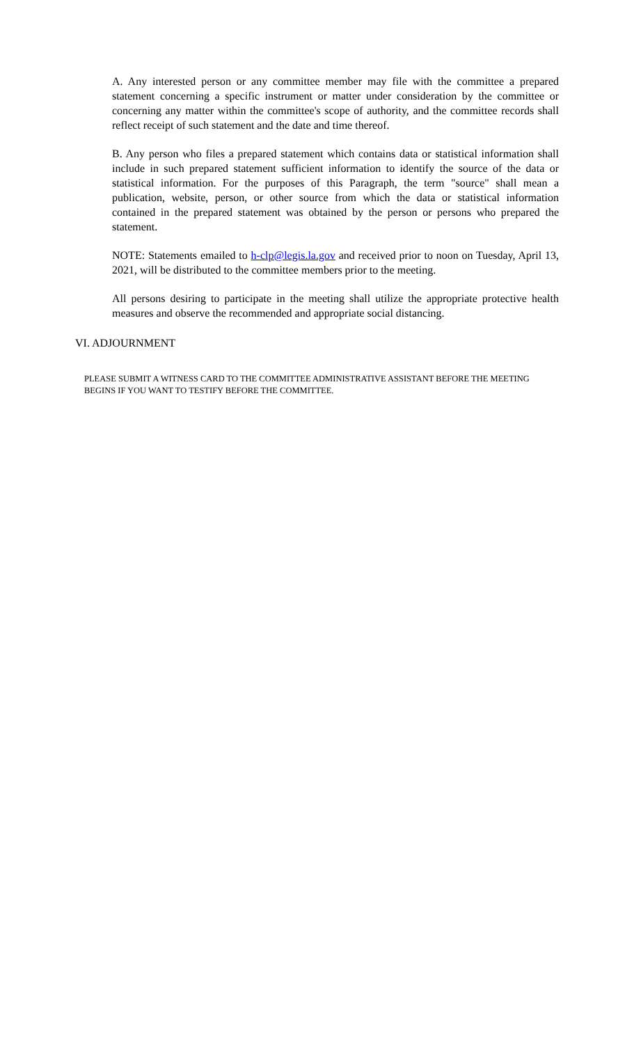A. Any interested person or any committee member may file with the committee a prepared statement concerning a specific instrument or matter under consideration by the committee or concerning any matter within the committee's scope of authority, and the committee records shall reflect receipt of such statement and the date and time thereof.
B. Any person who files a prepared statement which contains data or statistical information shall include in such prepared statement sufficient information to identify the source of the data or statistical information. For the purposes of this Paragraph, the term "source" shall mean a publication, website, person, or other source from which the data or statistical information contained in the prepared statement was obtained by the person or persons who prepared the statement.
NOTE: Statements emailed to h-clp@legis.la.gov and received prior to noon on Tuesday, April 13, 2021, will be distributed to the committee members prior to the meeting.
All persons desiring to participate in the meeting shall utilize the appropriate protective health measures and observe the recommended and appropriate social distancing.
VI. ADJOURNMENT
PLEASE SUBMIT A WITNESS CARD TO THE COMMITTEE ADMINISTRATIVE ASSISTANT BEFORE THE MEETING BEGINS IF YOU WANT TO TESTIFY BEFORE THE COMMITTEE.